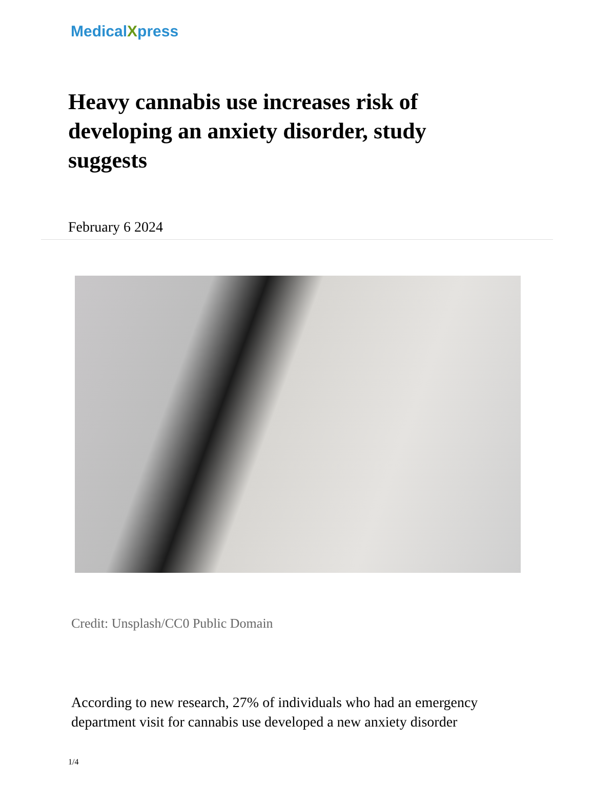MedicalXpress
Heavy cannabis use increases risk of developing an anxiety disorder, study suggests
February 6 2024
Credit: Unsplash/CC0 Public Domain
According to new research, 27% of individuals who had an emergency department visit for cannabis use developed a new anxiety disorder
1/4